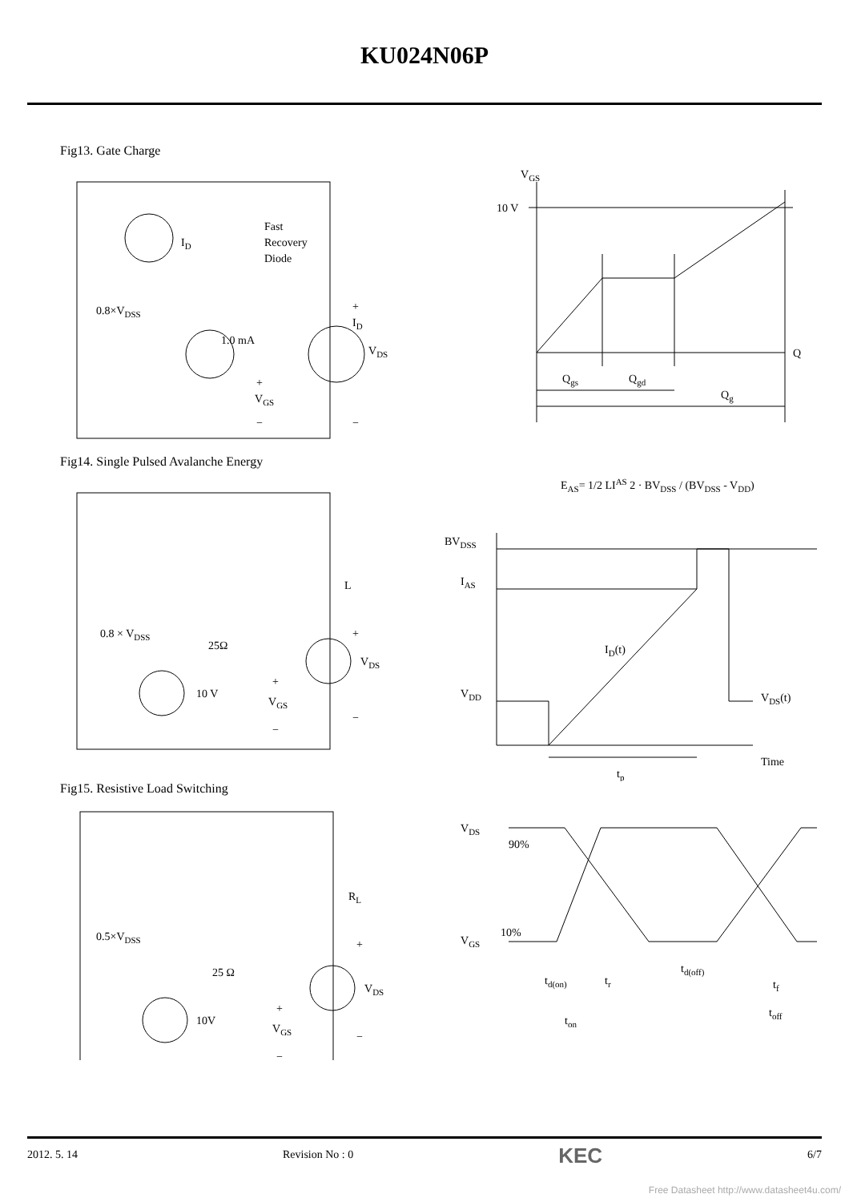KU024N06P
Fig13. Gate Charge
ID
Fast
Recovery
Diode
0.8×VDSS
1.0 mA
ID
VDS
+
VGS
−
+
−
VGS
10 V
Q
Qgs
Qgd
Qg
Fig14. Single Pulsed Avalanche Energy
L
0.8 × VDSS
25Ω
VDS
10 V
+
VGS
−
+
−
EAS= 1/2 LIAS 2 · BVDSS / (BVDSS - VDD)
BVDSS
IAS
ID(t)
VDD
VDS(t)
Time
tp
Fig15. Resistive Load Switching
RL
0.5×VDSS
25 Ω
VDS
10V
+
VGS
−
+
−
VDS
90%
VGS
10%
td(on)
tr
td(off)
tf
ton
toff
2012. 5. 14 Revision No : 0 KEC 6/7
Free Datasheet http://www.datasheet4u.com/